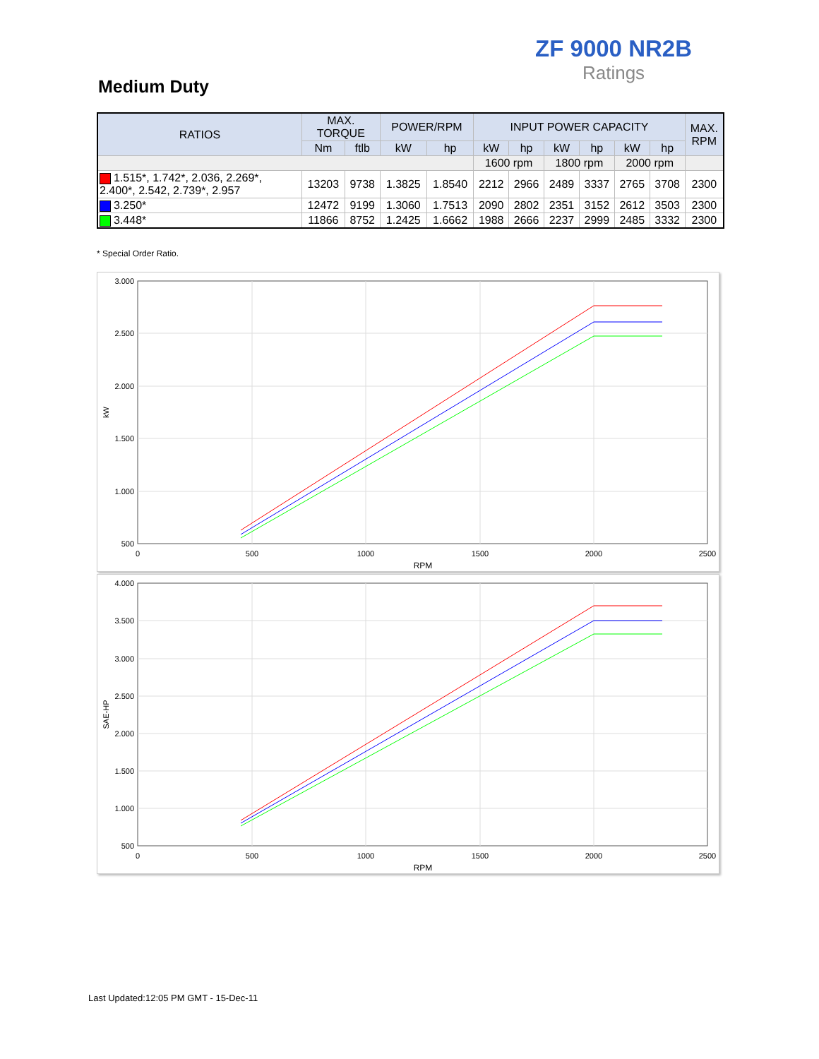ZF 9000 NR2B
Ratings
Medium Duty
| RATIOS | MAX. TORQUE | | POWER/RPM | | INPUT POWER CAPACITY | | | | | | MAX. RPM |
| --- | --- | --- | --- | --- | --- | --- | --- | --- | --- | --- | --- |
| | Nm | ftlb | kW | hp | kW | hp | kW | hp | kW | hp | |
| | | | | | 1600 rpm | | 1800 rpm | | 2000 rpm | | |
| 1.515*, 1.742*, 2.036, 2.269*, 2.400*, 2.542, 2.739*, 2.957 | 13203 | 9738 | 1.3825 | 1.8540 | 2212 | 2966 | 2489 | 3337 | 2765 | 3708 | 2300 |
| 3.250* | 12472 | 9199 | 1.3060 | 1.7513 | 2090 | 2802 | 2351 | 3152 | 2612 | 3503 | 2300 |
| 3.448* | 11866 | 8752 | 1.2425 | 1.6662 | 1988 | 2666 | 2237 | 2999 | 2485 | 3332 | 2300 |
* Special Order Ratio.
3.000
2.500
2.000
1.500
1.000
500
0
500
1000
1500
2000
2500
RPM
kW
4.000
3.500
3.000
2.500
2.000
1.500
1.000
500
0
500
1000
1500
2000
2500
RPM
SAE-HP
Last Updated:12:05 PM GMT - 15-Dec-11